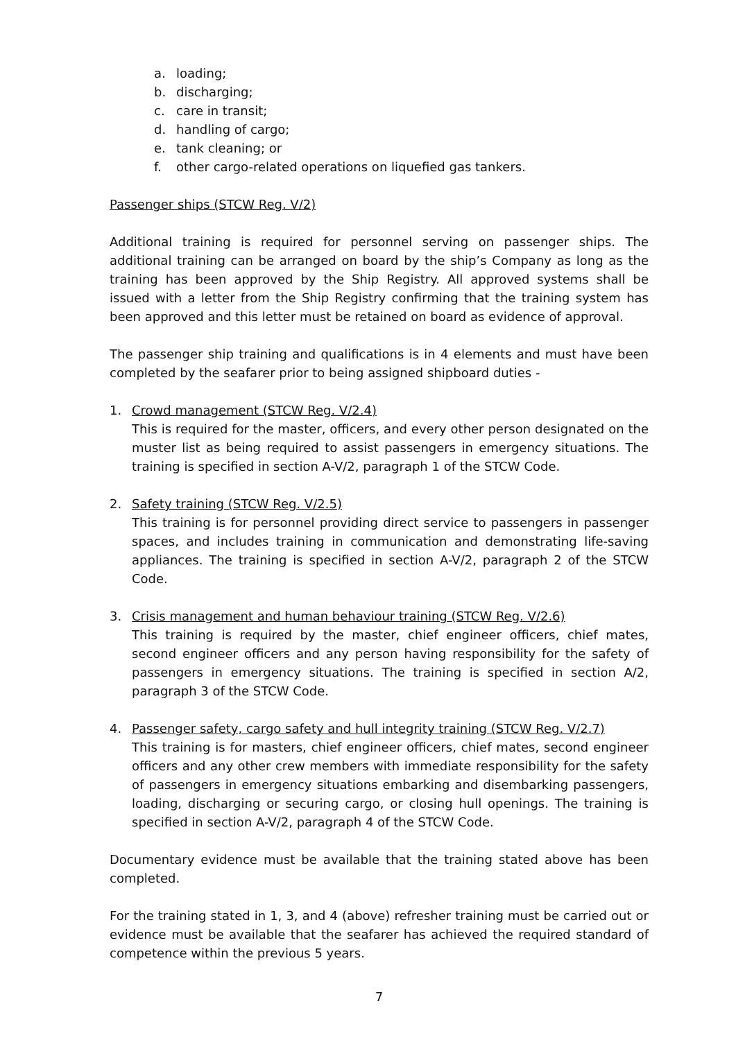a. loading;
b. discharging;
c. care in transit;
d. handling of cargo;
e. tank cleaning; or
f. other cargo-related operations on liquefied gas tankers.
Passenger ships (STCW Reg. V/2)
Additional training is required for personnel serving on passenger ships. The additional training can be arranged on board by the ship’s Company as long as the training has been approved by the Ship Registry. All approved systems shall be issued with a letter from the Ship Registry confirming that the training system has been approved and this letter must be retained on board as evidence of approval.
The passenger ship training and qualifications is in 4 elements and must have been completed by the seafarer prior to being assigned shipboard duties -
1. Crowd management (STCW Reg. V/2.4)
This is required for the master, officers, and every other person designated on the muster list as being required to assist passengers in emergency situations. The training is specified in section A-V/2, paragraph 1 of the STCW Code.
2. Safety training (STCW Reg. V/2.5)
This training is for personnel providing direct service to passengers in passenger spaces, and includes training in communication and demonstrating life-saving appliances. The training is specified in section A-V/2, paragraph 2 of the STCW Code.
3. Crisis management and human behaviour training (STCW Reg. V/2.6)
This training is required by the master, chief engineer officers, chief mates, second engineer officers and any person having responsibility for the safety of passengers in emergency situations. The training is specified in section A/2, paragraph 3 of the STCW Code.
4. Passenger safety, cargo safety and hull integrity training (STCW Reg. V/2.7)
This training is for masters, chief engineer officers, chief mates, second engineer officers and any other crew members with immediate responsibility for the safety of passengers in emergency situations embarking and disembarking passengers, loading, discharging or securing cargo, or closing hull openings. The training is specified in section A-V/2, paragraph 4 of the STCW Code.
Documentary evidence must be available that the training stated above has been completed.
For the training stated in 1, 3, and 4 (above) refresher training must be carried out or evidence must be available that the seafarer has achieved the required standard of competence within the previous 5 years.
7